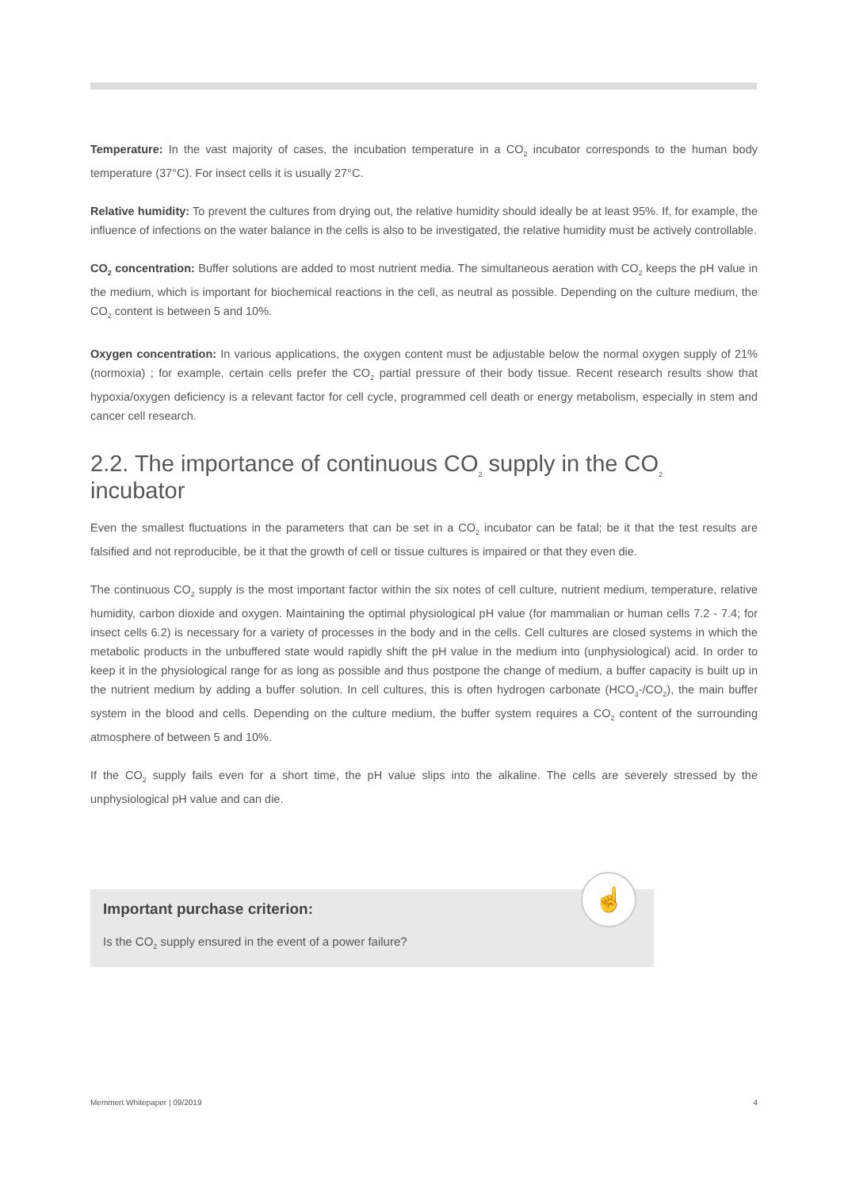Temperature: In the vast majority of cases, the incubation temperature in a CO<sub>2</sub> incubator corresponds to the human body temperature (37°C). For insect cells it is usually 27°C.
Relative humidity: To prevent the cultures from drying out, the relative humidity should ideally be at least 95%. If, for example, the influence of infections on the water balance in the cells is also to be investigated, the relative humidity must be actively controllable.
CO<sub>2</sub> concentration: Buffer solutions are added to most nutrient media. The simultaneous aeration with CO<sub>2</sub> keeps the pH value in the medium, which is important for biochemical reactions in the cell, as neutral as possible. Depending on the culture medium, the CO<sub>2</sub> content is between 5 and 10%.
Oxygen concentration: In various applications, the oxygen content must be adjustable below the normal oxygen supply of 21% (normoxia) ; for example, certain cells prefer the CO<sub>2</sub> partial pressure of their body tissue. Recent research results show that hypoxia/oxygen deficiency is a relevant factor for cell cycle, programmed cell death or energy metabolism, especially in stem and cancer cell research.
2.2. The importance of continuous CO<sub>2</sub> supply in the CO<sub>2</sub> incubator
Even the smallest fluctuations in the parameters that can be set in a CO<sub>2</sub> incubator can be fatal; be it that the test results are falsified and not reproducible, be it that the growth of cell or tissue cultures is impaired or that they even die.
The continuous CO<sub>2</sub> supply is the most important factor within the six notes of cell culture, nutrient medium, temperature, relative humidity, carbon dioxide and oxygen. Maintaining the optimal physiological pH value (for mammalian or human cells 7.2 - 7.4; for insect cells 6.2) is necessary for a variety of processes in the body and in the cells. Cell cultures are closed systems in which the metabolic products in the unbuffered state would rapidly shift the pH value in the medium into (unphysiological) acid. In order to keep it in the physiological range for as long as possible and thus postpone the change of medium, a buffer capacity is built up in the nutrient medium by adding a buffer solution. In cell cultures, this is often hydrogen carbonate (HCO<sub>3</sub>-/CO<sub>2</sub>), the main buffer system in the blood and cells. Depending on the culture medium, the buffer system requires a CO<sub>2</sub> content of the surrounding atmosphere of between 5 and 10%.
If the CO<sub>2</sub> supply fails even for a short time, the pH value slips into the alkaline. The cells are severely stressed by the unphysiological pH value and can die.
☝
Important purchase criterion:
Is the CO<sub>2</sub> supply ensured in the event of a power failure?
Memmert Whitepaper | 09/2019 4